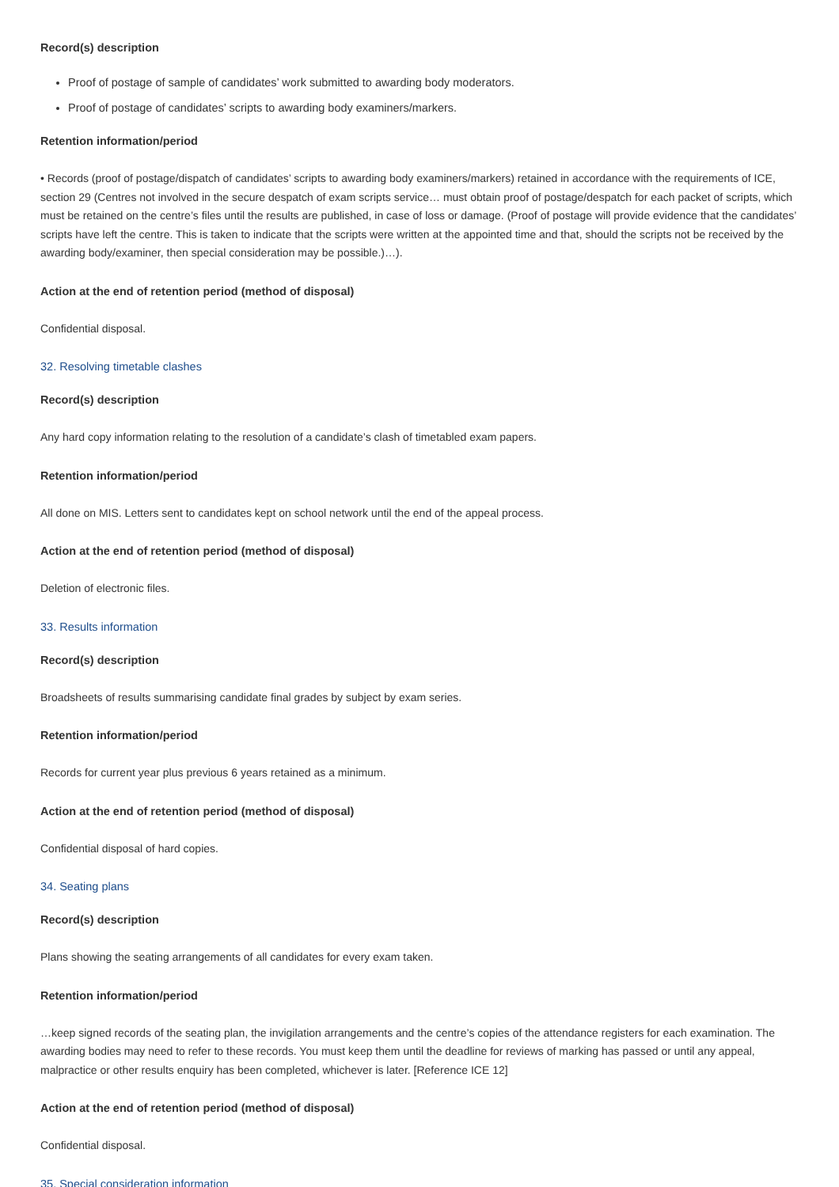Record(s) description
Proof of postage of sample of candidates’ work submitted to awarding body moderators.
Proof of postage of candidates’ scripts to awarding body examiners/markers.
Retention information/period
• Records (proof of postage/dispatch of candidates’ scripts to awarding body examiners/markers) retained in accordance with the requirements of ICE, section 29 (Centres not involved in the secure despatch of exam scripts service… must obtain proof of postage/despatch for each packet of scripts, which must be retained on the centre’s files until the results are published, in case of loss or damage. (Proof of postage will provide evidence that the candidates’ scripts have left the centre. This is taken to indicate that the scripts were written at the appointed time and that, should the scripts not be received by the awarding body/examiner, then special consideration may be possible.)…).
Action at the end of retention period (method of disposal)
Confidential disposal.
32. Resolving timetable clashes
Record(s) description
Any hard copy information relating to the resolution of a candidate’s clash of timetabled exam papers.
Retention information/period
All done on MIS. Letters sent to candidates kept on school network until the end of the appeal process.
Action at the end of retention period (method of disposal)
Deletion of electronic files.
33. Results information
Record(s) description
Broadsheets of results summarising candidate final grades by subject by exam series.
Retention information/period
Records for current year plus previous 6 years retained as a minimum.
Action at the end of retention period (method of disposal)
Confidential disposal of hard copies.
34. Seating plans
Record(s) description
Plans showing the seating arrangements of all candidates for every exam taken.
Retention information/period
…keep signed records of the seating plan, the invigilation arrangements and the centre’s copies of the attendance registers for each examination. The awarding bodies may need to refer to these records. You must keep them until the deadline for reviews of marking has passed or until any appeal, malpractice or other results enquiry has been completed, whichever is later. [Reference ICE 12]
Action at the end of retention period (method of disposal)
Confidential disposal.
35. Special consideration information